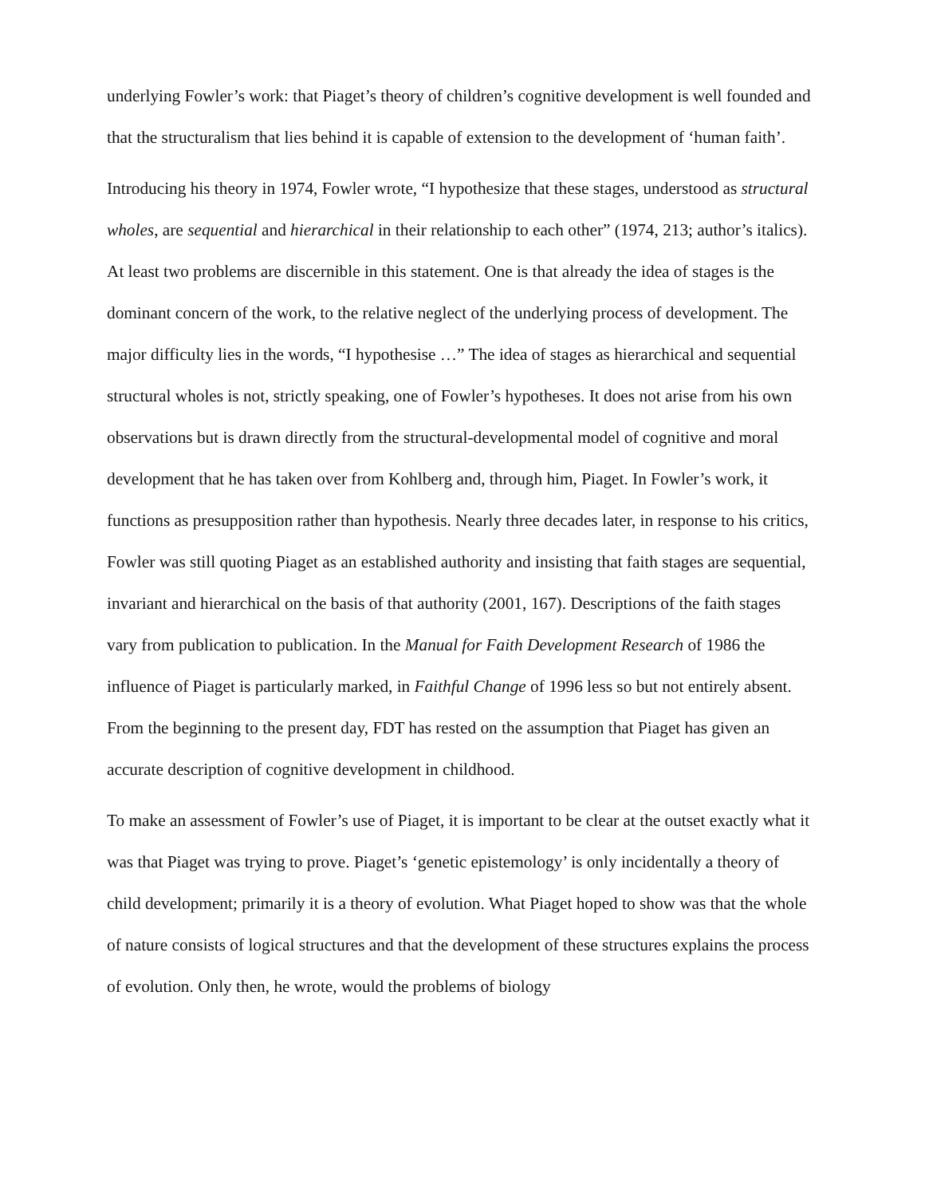underlying Fowler’s work: that Piaget’s theory of children’s cognitive development is well founded and that the structuralism that lies behind it is capable of extension to the development of ‘human faith’.
Introducing his theory in 1974, Fowler wrote, “I hypothesize that these stages, understood as structural wholes, are sequential and hierarchical in their relationship to each other” (1974, 213; author’s italics). At least two problems are discernible in this statement. One is that already the idea of stages is the dominant concern of the work, to the relative neglect of the underlying process of development. The major difficulty lies in the words, “I hypothesise …” The idea of stages as hierarchical and sequential structural wholes is not, strictly speaking, one of Fowler’s hypotheses. It does not arise from his own observations but is drawn directly from the structural-developmental model of cognitive and moral development that he has taken over from Kohlberg and, through him, Piaget. In Fowler’s work, it functions as presupposition rather than hypothesis. Nearly three decades later, in response to his critics, Fowler was still quoting Piaget as an established authority and insisting that faith stages are sequential, invariant and hierarchical on the basis of that authority (2001, 167). Descriptions of the faith stages vary from publication to publication. In the Manual for Faith Development Research of 1986 the influence of Piaget is particularly marked, in Faithful Change of 1996 less so but not entirely absent. From the beginning to the present day, FDT has rested on the assumption that Piaget has given an accurate description of cognitive development in childhood.
To make an assessment of Fowler’s use of Piaget, it is important to be clear at the outset exactly what it was that Piaget was trying to prove. Piaget’s ‘genetic epistemology’ is only incidentally a theory of child development; primarily it is a theory of evolution. What Piaget hoped to show was that the whole of nature consists of logical structures and that the development of these structures explains the process of evolution. Only then, he wrote, would the problems of biology